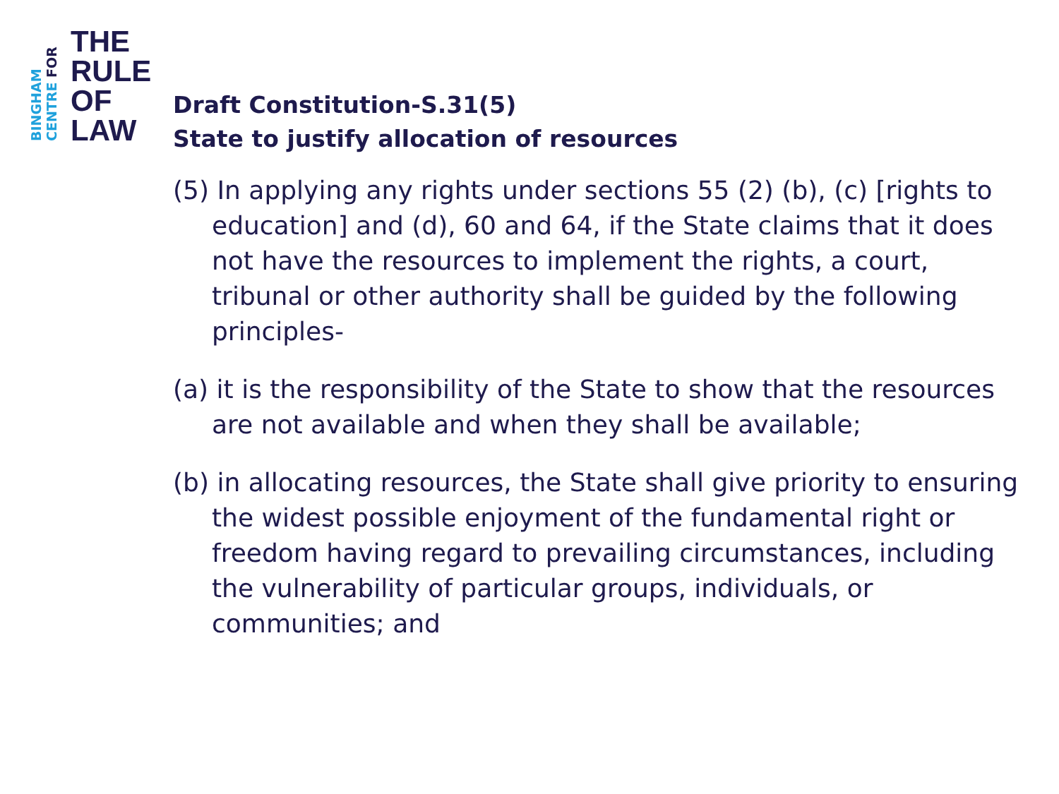BINGHAM
CENTRE FOR
THE
RULE
OF
LAW
Draft Constitution-S.31(5)
State to justify allocation of resources
(5) In applying any rights under sections 55 (2) (b), (c) [rights to education] and (d), 60 and 64, if the State claims that it does not have the resources to implement the rights, a court, tribunal or other authority shall be guided by the following principles-
(a) it is the responsibility of the State to show that the resources are not available and when they shall be available;
(b) in allocating resources, the State shall give priority to ensuring the widest possible enjoyment of the fundamental right or freedom having regard to prevailing circumstances, including the vulnerability of particular groups, individuals, or communities; and